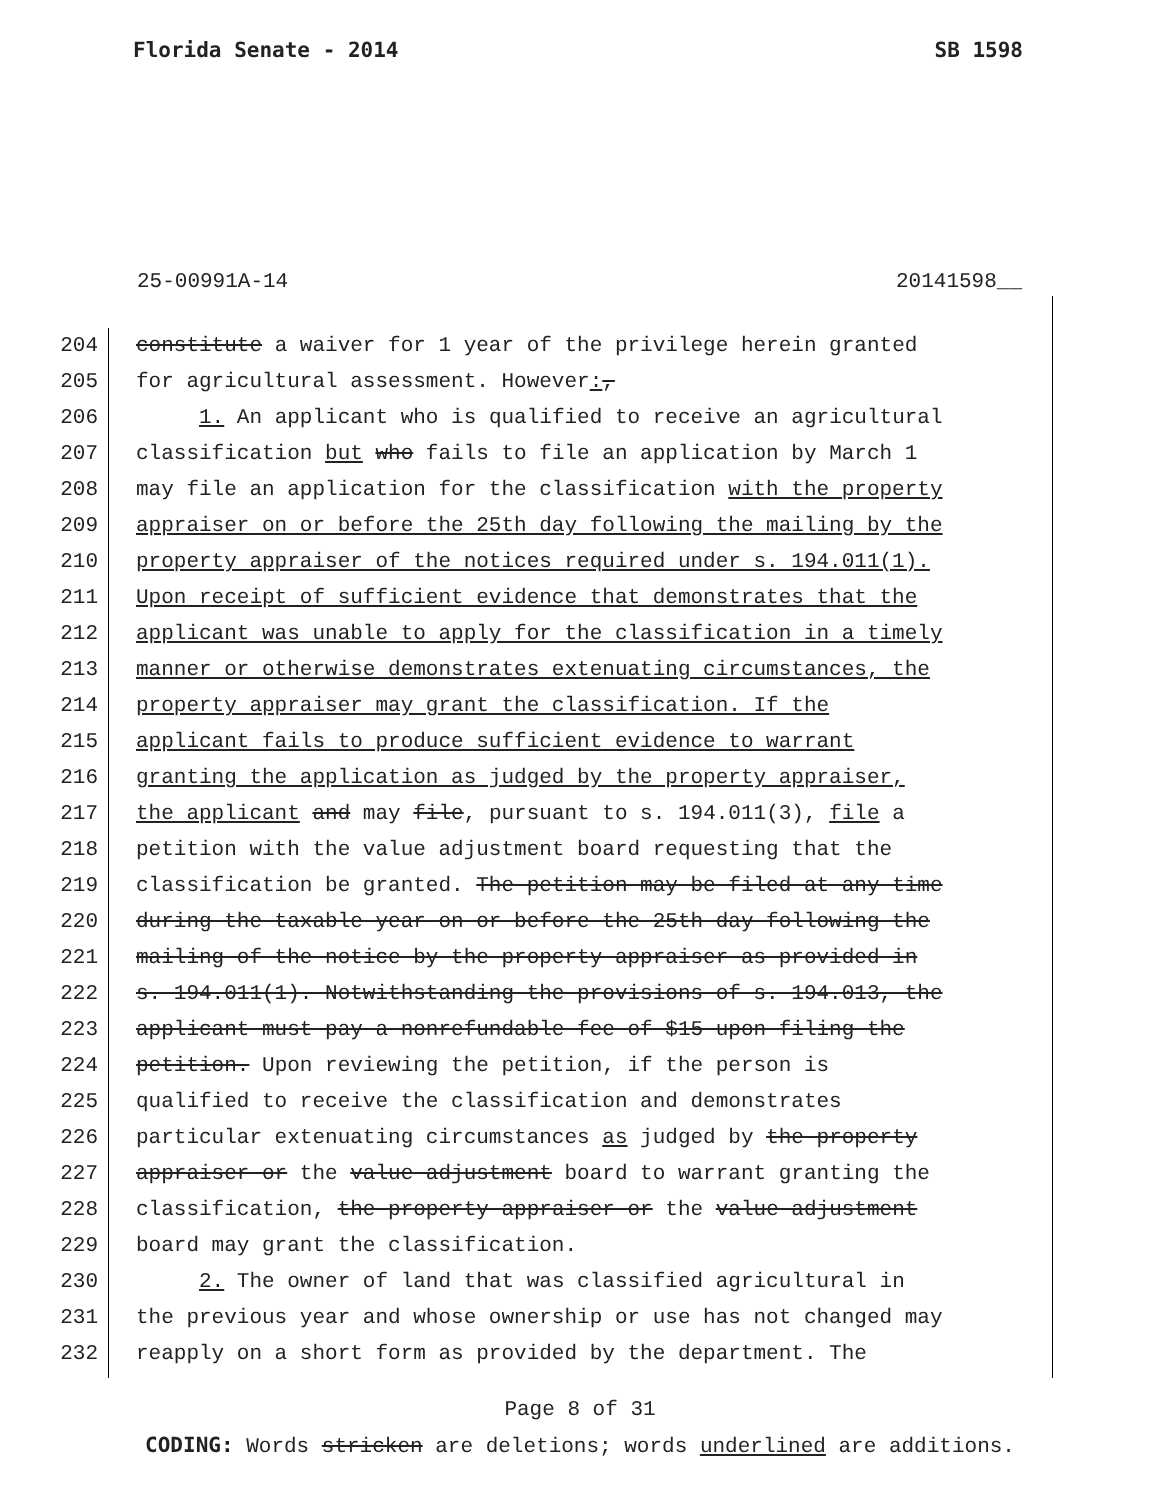Florida Senate - 2014 SB 1598
25-00991A-14 20141598__
204 constitute a waiver for 1 year of the privilege herein granted
205 for agricultural assessment. However:,
206 1. An applicant who is qualified to receive an agricultural
207 classification but who fails to file an application by March 1
208 may file an application for the classification with the property
209 appraiser on or before the 25th day following the mailing by the
210 property appraiser of the notices required under s. 194.011(1).
211 Upon receipt of sufficient evidence that demonstrates that the
212 applicant was unable to apply for the classification in a timely
213 manner or otherwise demonstrates extenuating circumstances, the
214 property appraiser may grant the classification. If the
215 applicant fails to produce sufficient evidence to warrant
216 granting the application as judged by the property appraiser,
217 the applicant and may file, pursuant to s. 194.011(3), file a
218 petition with the value adjustment board requesting that the
219 classification be granted. The petition may be filed at any time
220 during the taxable year on or before the 25th day following the
221 mailing of the notice by the property appraiser as provided in
222 s. 194.011(1). Notwithstanding the provisions of s. 194.013, the
223 applicant must pay a nonrefundable fee of $15 upon filing the
224 petition. Upon reviewing the petition, if the person is
225 qualified to receive the classification and demonstrates
226 particular extenuating circumstances as judged by the property
227 appraiser or the value adjustment board to warrant granting the
228 classification, the property appraiser or the value adjustment
229 board may grant the classification.
230 2. The owner of land that was classified agricultural in
231 the previous year and whose ownership or use has not changed may
232 reapply on a short form as provided by the department. The
Page 8 of 31
CODING: Words stricken are deletions; words underlined are additions.